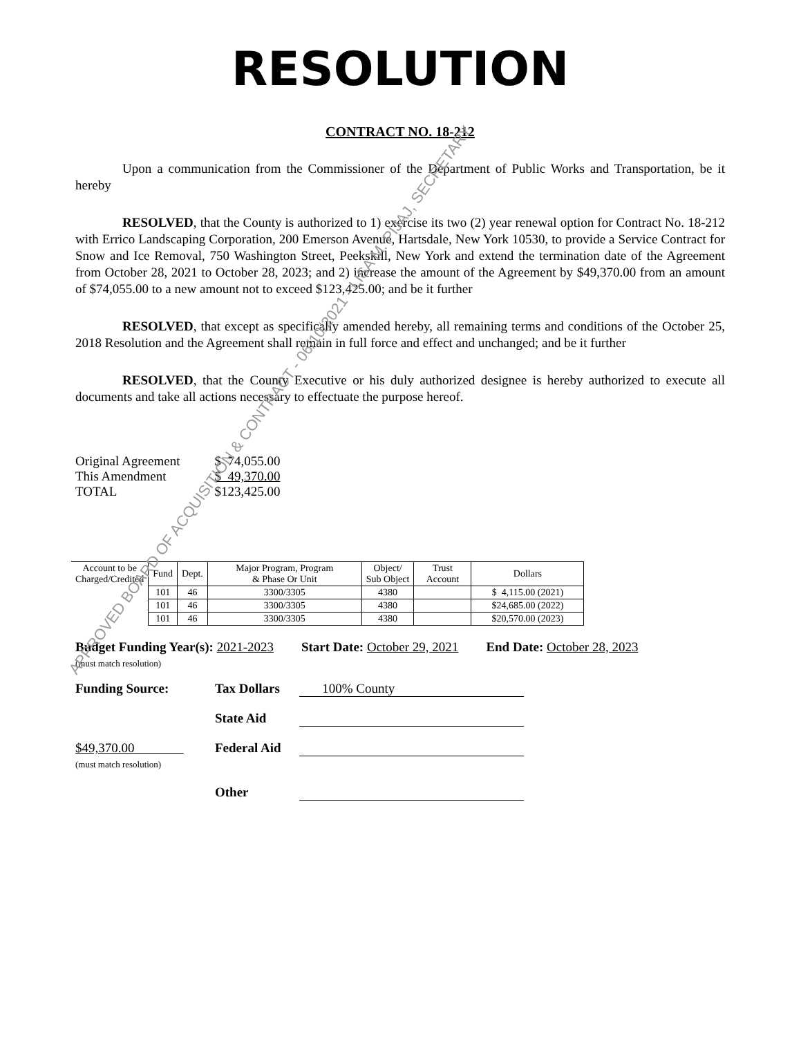RESOLUTION
CONTRACT NO. 18-212
Upon a communication from the Commissioner of the Department of Public Works and Transportation, be it hereby
RESOLVED, that the County is authorized to 1) exercise its two (2) year renewal option for Contract No. 18-212 with Errico Landscaping Corporation, 200 Emerson Avenue, Hartsdale, New York 10530, to provide a Service Contract for Snow and Ice Removal, 750 Washington Street, Peekskill, New York and extend the termination date of the Agreement from October 28, 2021 to October 28, 2023; and 2) increase the amount of the Agreement by $49,370.00 from an amount of $74,055.00 to a new amount not to exceed $123,425.00; and be it further
RESOLVED, that except as specifically amended hereby, all remaining terms and conditions of the October 25, 2018 Resolution and the Agreement shall remain in full force and effect and unchanged; and be it further
RESOLVED, that the County Executive or his duly authorized designee is hereby authorized to execute all documents and take all actions necessary to effectuate the purpose hereof.
| Original Agreement | $ 74,055.00 |
| This Amendment | $ 49,370.00 |
| TOTAL | $123,425.00 |
| Account to be Charged/Credited | Fund | Dept. | Major Program, Program & Phase Or Unit | Object/ Sub Object | Trust Account | Dollars |
| --- | --- | --- | --- | --- | --- | --- |
| | 101 | 46 | 3300/3305 | 4380 | | $ 4,115.00 (2021) |
| | 101 | 46 | 3300/3305 | 4380 | | $24,685.00 (2022) |
| | 101 | 46 | 3300/3305 | 4380 | | $20,570.00 (2023) |
Budget Funding Year(s): 2021-2023
(must match resolution)
Start Date: October 29, 2021 End Date: October 28, 2023
| Funding Source: | Tax Dollars | 100% County |
| | State Aid | |
| $49,370.00 (must match resolution) | Federal Aid | |
| | Other | |
APPROVED BOARD OF ACQUISITION & CONTRACT - 06/10/2021 - LISA M. PIJAJ, SECRETARY